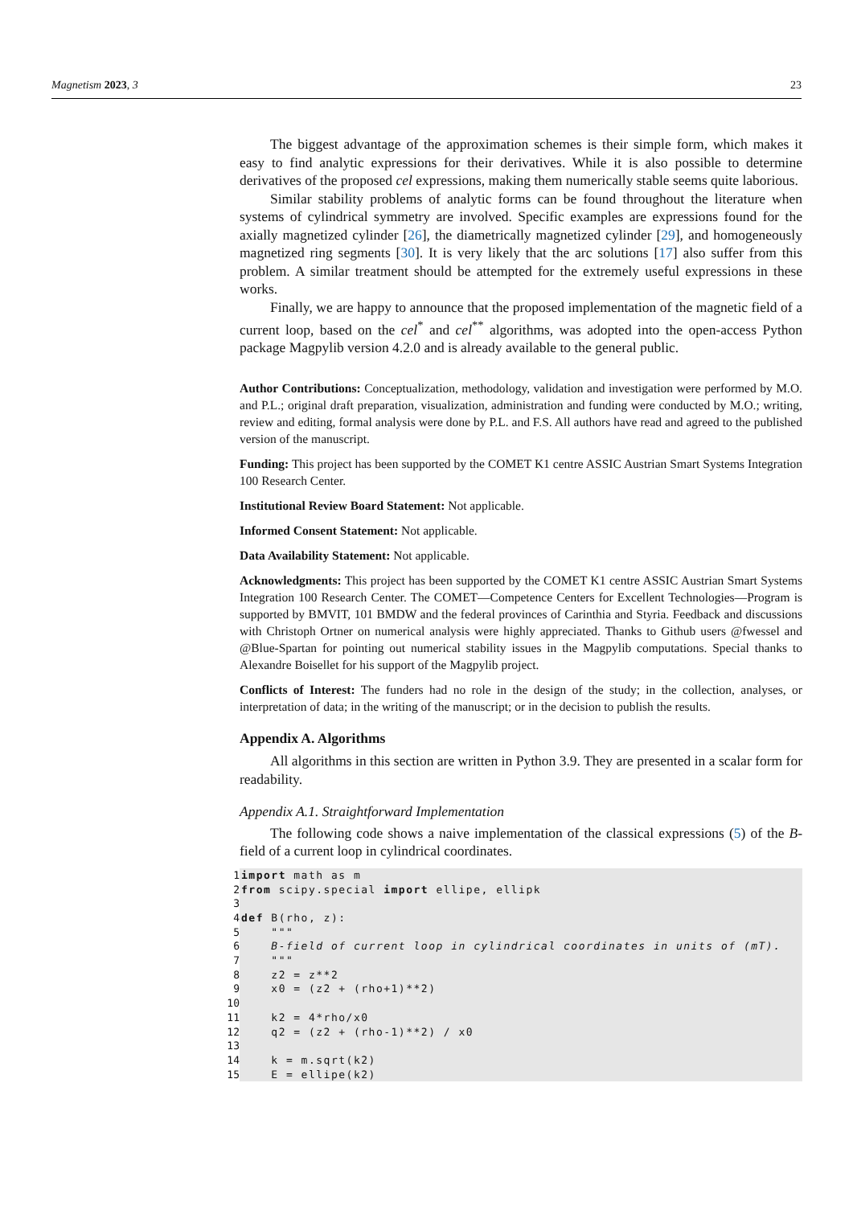Magnetism 2023, 3 23
The biggest advantage of the approximation schemes is their simple form, which makes it easy to find analytic expressions for their derivatives. While it is also possible to determine derivatives of the proposed cel expressions, making them numerically stable seems quite laborious.
Similar stability problems of analytic forms can be found throughout the literature when systems of cylindrical symmetry are involved. Specific examples are expressions found for the axially magnetized cylinder [26], the diametrically magnetized cylinder [29], and homogeneously magnetized ring segments [30]. It is very likely that the arc solutions [17] also suffer from this problem. A similar treatment should be attempted for the extremely useful expressions in these works.
Finally, we are happy to announce that the proposed implementation of the magnetic field of a current loop, based on the cel<sup>*</sup> and cel<sup>**</sup> algorithms, was adopted into the open-access Python package Magpylib version 4.2.0 and is already available to the general public.
Author Contributions: Conceptualization, methodology, validation and investigation were performed by M.O. and P.L.; original draft preparation, visualization, administration and funding were conducted by M.O.; writing, review and editing, formal analysis were done by P.L. and F.S. All authors have read and agreed to the published version of the manuscript.
Funding: This project has been supported by the COMET K1 centre ASSIC Austrian Smart Systems Integration 100 Research Center.
Institutional Review Board Statement: Not applicable.
Informed Consent Statement: Not applicable.
Data Availability Statement: Not applicable.
Acknowledgments: This project has been supported by the COMET K1 centre ASSIC Austrian Smart Systems Integration 100 Research Center. The COMET—Competence Centers for Excellent Technologies—Program is supported by BMVIT, 101 BMDW and the federal provinces of Carinthia and Styria. Feedback and discussions with Christoph Ortner on numerical analysis were highly appreciated. Thanks to Github users @fwessel and @Blue-Spartan for pointing out numerical stability issues in the Magpylib computations. Special thanks to Alexandre Boisellet for his support of the Magpylib project.
Conflicts of Interest: The funders had no role in the design of the study; in the collection, analyses, or interpretation of data; in the writing of the manuscript; or in the decision to publish the results.
Appendix A. Algorithms
All algorithms in this section are written in Python 3.9. They are presented in a scalar form for readability.
Appendix A.1. Straightforward Implementation
The following code shows a naive implementation of the classical expressions (5) of the B-field of a current loop in cylindrical coordinates.
1 import math as m
2 from scipy.special import ellipe, ellipk
3
4 def B(rho, z):
5 """
6 B-field of current loop in cylindrical coordinates in units of (mT).
7 """
8 z2 = z**2
9 x0 = (z2 + (rho+1)**2)
10
11 k2 = 4*rho/x0
12 q2 = (z2 + (rho-1)**2) / x0
13
14 k = m.sqrt(k2)
15 E = ellipe(k2)